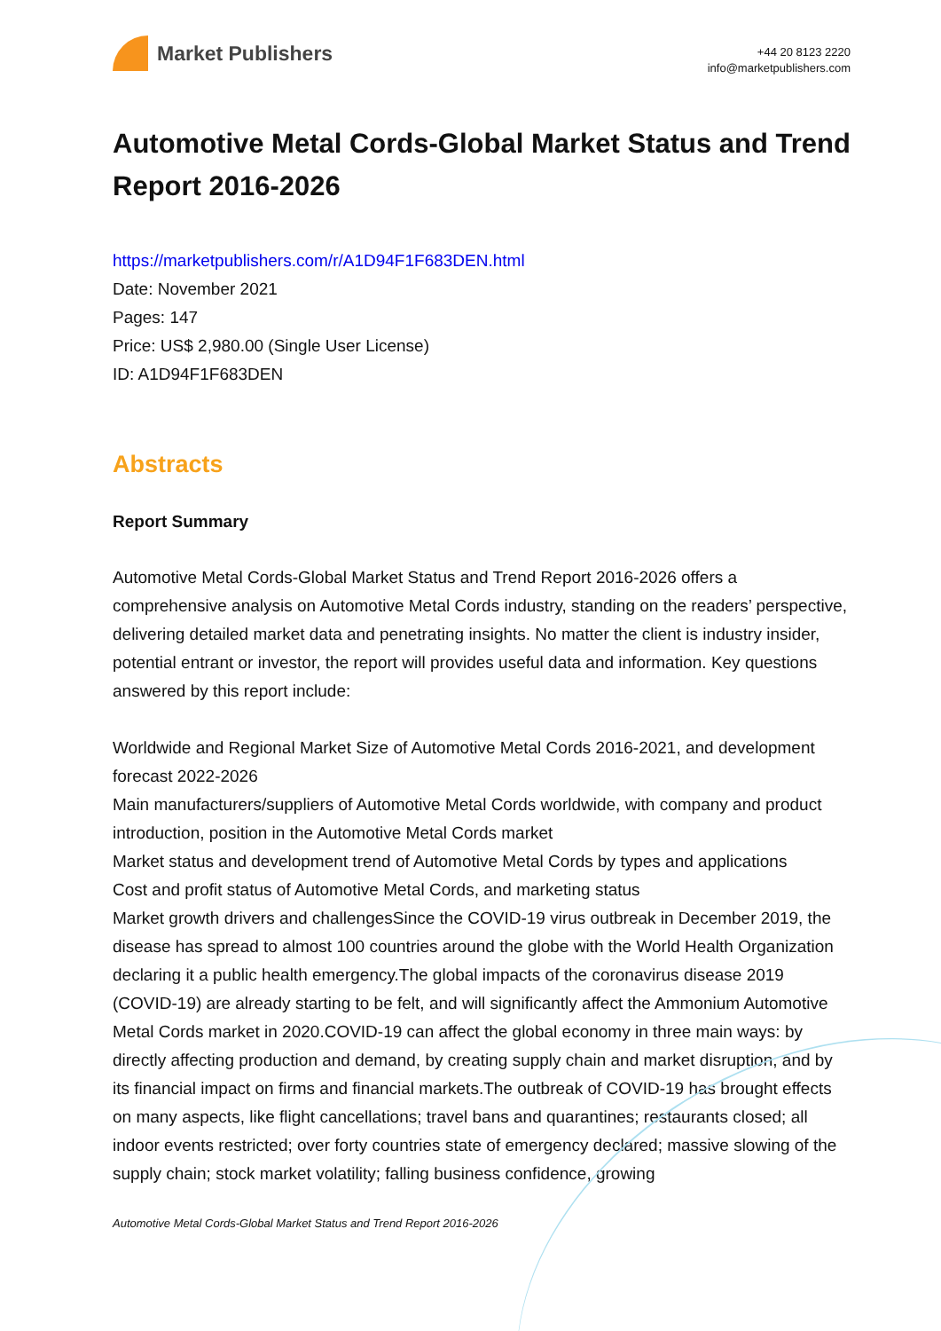Market Publishers
+44 20 8123 2220
info@marketpublishers.com
Automotive Metal Cords-Global Market Status and Trend Report 2016-2026
https://marketpublishers.com/r/A1D94F1F683DEN.html
Date: November 2021
Pages: 147
Price: US$ 2,980.00 (Single User License)
ID: A1D94F1F683DEN
Abstracts
Report Summary
Automotive Metal Cords-Global Market Status and Trend Report 2016-2026 offers a comprehensive analysis on Automotive Metal Cords industry, standing on the readers’ perspective, delivering detailed market data and penetrating insights. No matter the client is industry insider, potential entrant or investor, the report will provides useful data and information. Key questions answered by this report include:
Worldwide and Regional Market Size of Automotive Metal Cords 2016-2021, and development forecast 2022-2026
Main manufacturers/suppliers of Automotive Metal Cords worldwide, with company and product introduction, position in the Automotive Metal Cords market
Market status and development trend of Automotive Metal Cords by types and applications
Cost and profit status of Automotive Metal Cords, and marketing status
Market growth drivers and challengesSince the COVID-19 virus outbreak in December 2019, the disease has spread to almost 100 countries around the globe with the World Health Organization declaring it a public health emergency.The global impacts of the coronavirus disease 2019 (COVID-19) are already starting to be felt, and will significantly affect the Ammonium Automotive Metal Cords market in 2020.COVID-19 can affect the global economy in three main ways: by directly affecting production and demand, by creating supply chain and market disruption, and by its financial impact on firms and financial markets.The outbreak of COVID-19 has brought effects on many aspects, like flight cancellations; travel bans and quarantines; restaurants closed; all indoor events restricted; over forty countries state of emergency declared; massive slowing of the supply chain; stock market volatility; falling business confidence, growing
Automotive Metal Cords-Global Market Status and Trend Report 2016-2026